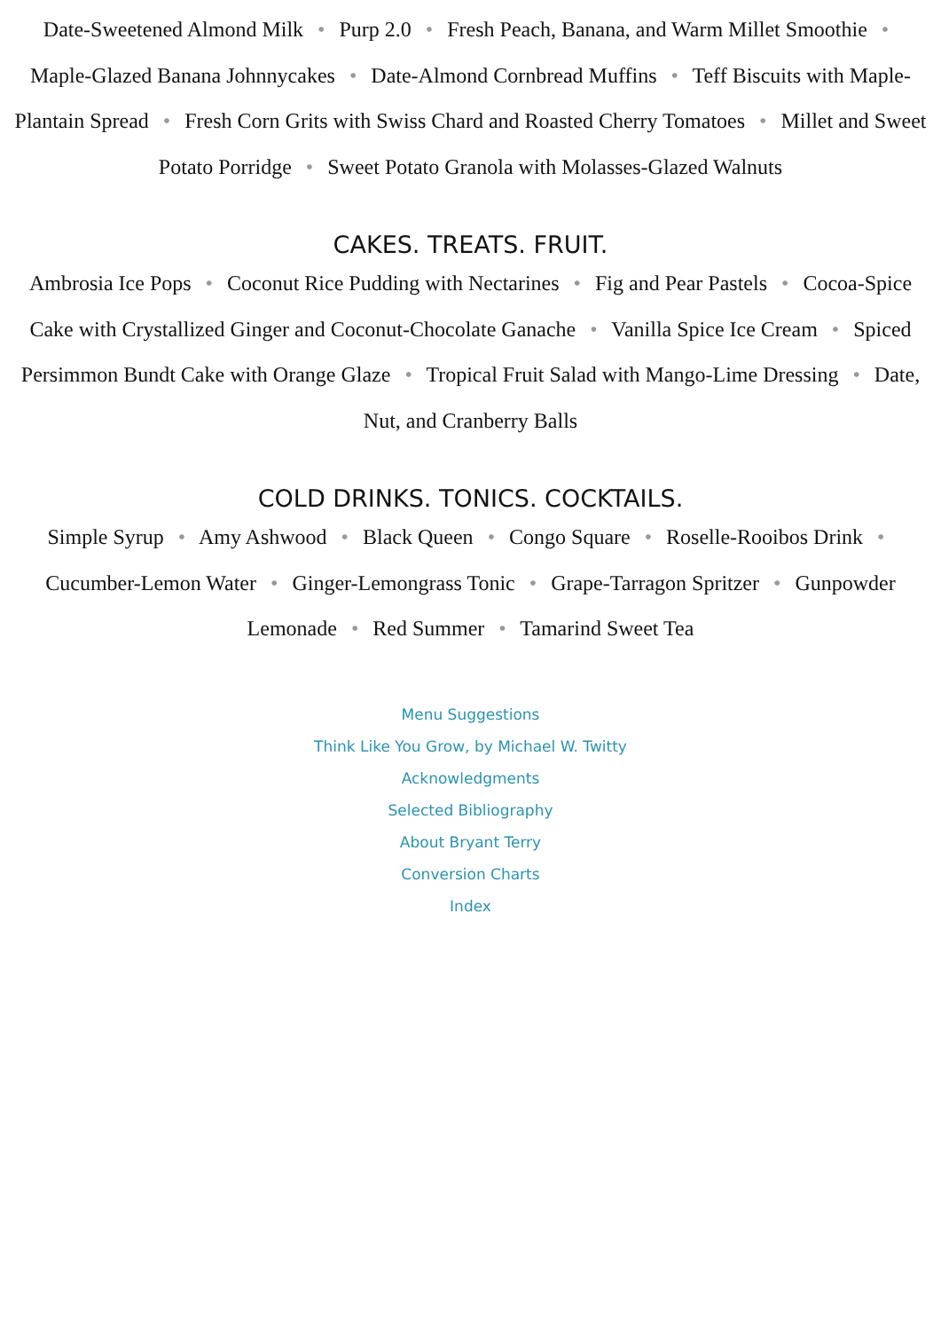Date-Sweetened Almond Milk • Purp 2.0 • Fresh Peach, Banana, and Warm Millet Smoothie • Maple-Glazed Banana Johnnycakes • Date-Almond Cornbread Muffins • Teff Biscuits with Maple-Plantain Spread • Fresh Corn Grits with Swiss Chard and Roasted Cherry Tomatoes • Millet and Sweet Potato Porridge • Sweet Potato Granola with Molasses-Glazed Walnuts
CAKES. TREATS. FRUIT.
Ambrosia Ice Pops • Coconut Rice Pudding with Nectarines • Fig and Pear Pastels • Cocoa-Spice Cake with Crystallized Ginger and Coconut-Chocolate Ganache • Vanilla Spice Ice Cream • Spiced Persimmon Bundt Cake with Orange Glaze • Tropical Fruit Salad with Mango-Lime Dressing • Date, Nut, and Cranberry Balls
COLD DRINKS. TONICS. COCKTAILS.
Simple Syrup • Amy Ashwood • Black Queen • Congo Square • Roselle-Rooibos Drink • Cucumber-Lemon Water • Ginger-Lemongrass Tonic • Grape-Tarragon Spritzer • Gunpowder Lemonade • Red Summer • Tamarind Sweet Tea
Menu Suggestions
Think Like You Grow, by Michael W. Twitty
Acknowledgments
Selected Bibliography
About Bryant Terry
Conversion Charts
Index